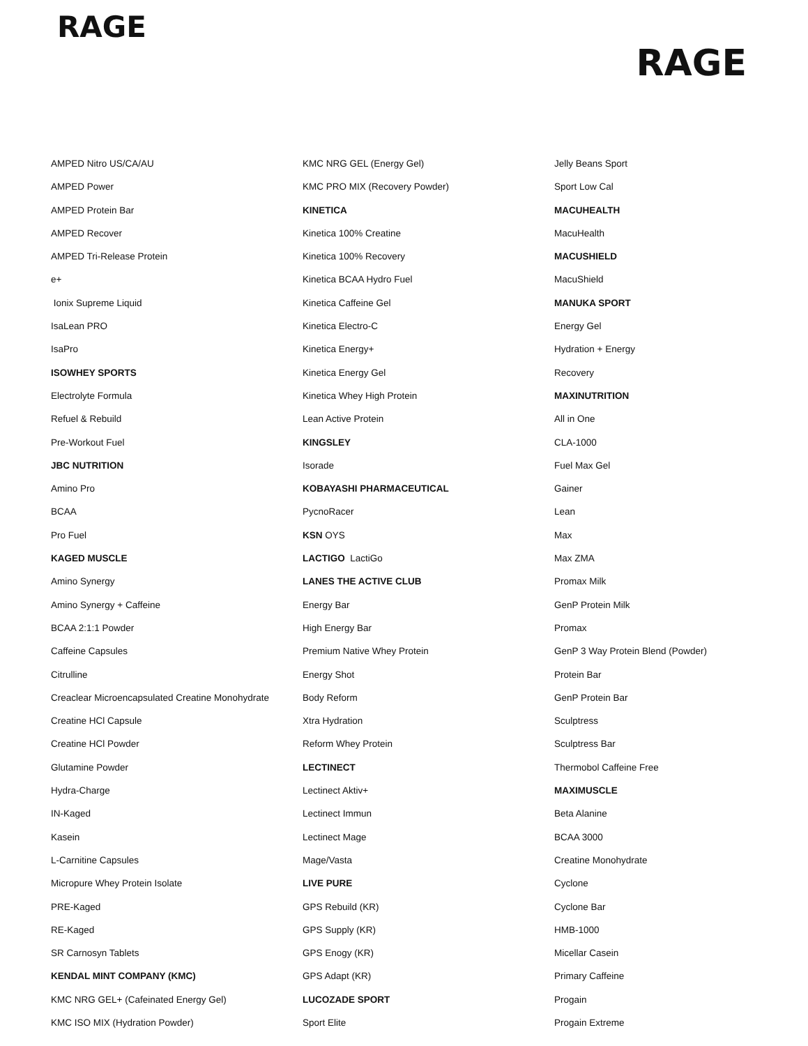RAGE
RAGE
AMPED Nitro US/CA/AU
AMPED Power
AMPED Protein Bar
AMPED Recover
AMPED Tri-Release Protein
e+
Ionix Supreme Liquid
IsaLean PRO
IsaPro
ISOWHEY SPORTS
Electrolyte Formula
Refuel & Rebuild
Pre-Workout Fuel
JBC NUTRITION
Amino Pro
BCAA
Pro Fuel
KAGED MUSCLE
Amino Synergy
Amino Synergy + Caffeine
BCAA 2:1:1 Powder
Caffeine Capsules
Citrulline
Creaclear Microencapsulated Creatine Monohydrate
Creatine HCl Capsule
Creatine HCl Powder
Glutamine Powder
Hydra-Charge
IN-Kaged
Kasein
L-Carnitine Capsules
Micropure Whey Protein Isolate
PRE-Kaged
RE-Kaged
SR Carnosyn Tablets
KENDAL MINT COMPANY (KMC)
KMC NRG GEL+ (Cafeinated Energy Gel)
KMC ISO MIX (Hydration Powder)
KMC NRG GEL (Energy Gel)
KMC PRO MIX (Recovery Powder)
KINETICA
Kinetica 100% Creatine
Kinetica 100% Recovery
Kinetica BCAA Hydro Fuel
Kinetica Caffeine Gel
Kinetica Electro-C
Kinetica Energy+
Kinetica Energy Gel
Kinetica Whey High Protein
Lean Active Protein
KINGSLEY
Isorade
KOBAYASHI PHARMACEUTICAL
PycnoRacer
KSN OYS
LACTIGO LactiGo
LANES THE ACTIVE CLUB
Energy Bar
High Energy Bar
Premium Native Whey Protein
Energy Shot
Body Reform
Xtra Hydration
Reform Whey Protein
LECTINECT
Lectinect Aktiv+
Lectinect Immun
Lectinect Mage
Mage/Vasta
LIVE PURE
GPS Rebuild (KR)
GPS Supply (KR)
GPS Enogy (KR)
GPS Adapt (KR)
LUCOZADE SPORT
Sport Elite
Jelly Beans Sport
Sport Low Cal
MACUHEALTH
MacuHealth
MACUSHIELD
MacuShield
MANUKA SPORT
Energy Gel
Hydration + Energy
Recovery
MAXINUTRITION
All in One
CLA-1000
Fuel Max Gel
Gainer
Lean
Max
Max ZMA
Promax Milk
GenP Protein Milk
Promax
GenP 3 Way Protein Blend (Powder)
Protein Bar
GenP Protein Bar
Sculptress
Sculptress Bar
Thermobol Caffeine Free
MAXIMUSCLE
Beta Alanine
BCAA 3000
Creatine Monohydrate
Cyclone
Cyclone Bar
HMB-1000
Micellar Casein
Primary Caffeine
Progain
Progain Extreme